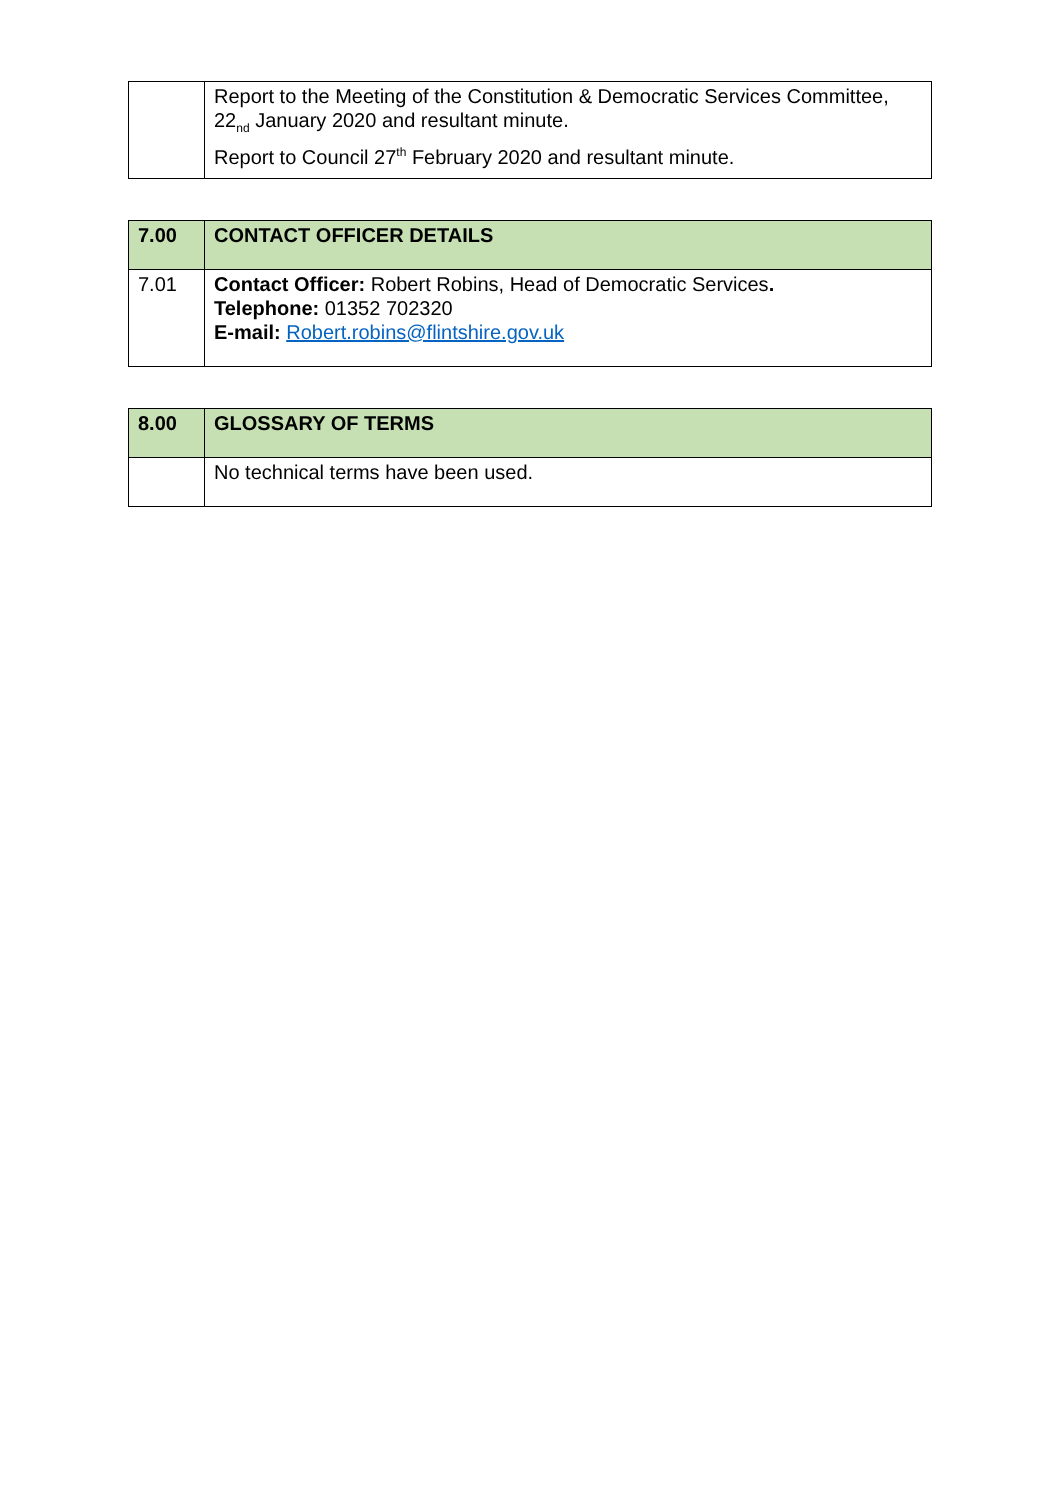| | Report to the Meeting of the Constitution & Democratic Services Committee, 22<sub>nd</sub> January 2020 and resultant minute. Report to Council 27<sup>th</sup> February 2020 and resultant minute. |
| 7.00 | CONTACT OFFICER DETAILS |
| 7.01 | Contact Officer: Robert Robins, Head of Democratic Services . Telephone: 01352 702320 E-mail: Robert.robins@flintshire.gov.uk |
| 8.00 | GLOSSARY OF TERMS |
| | No technical terms have been used. |